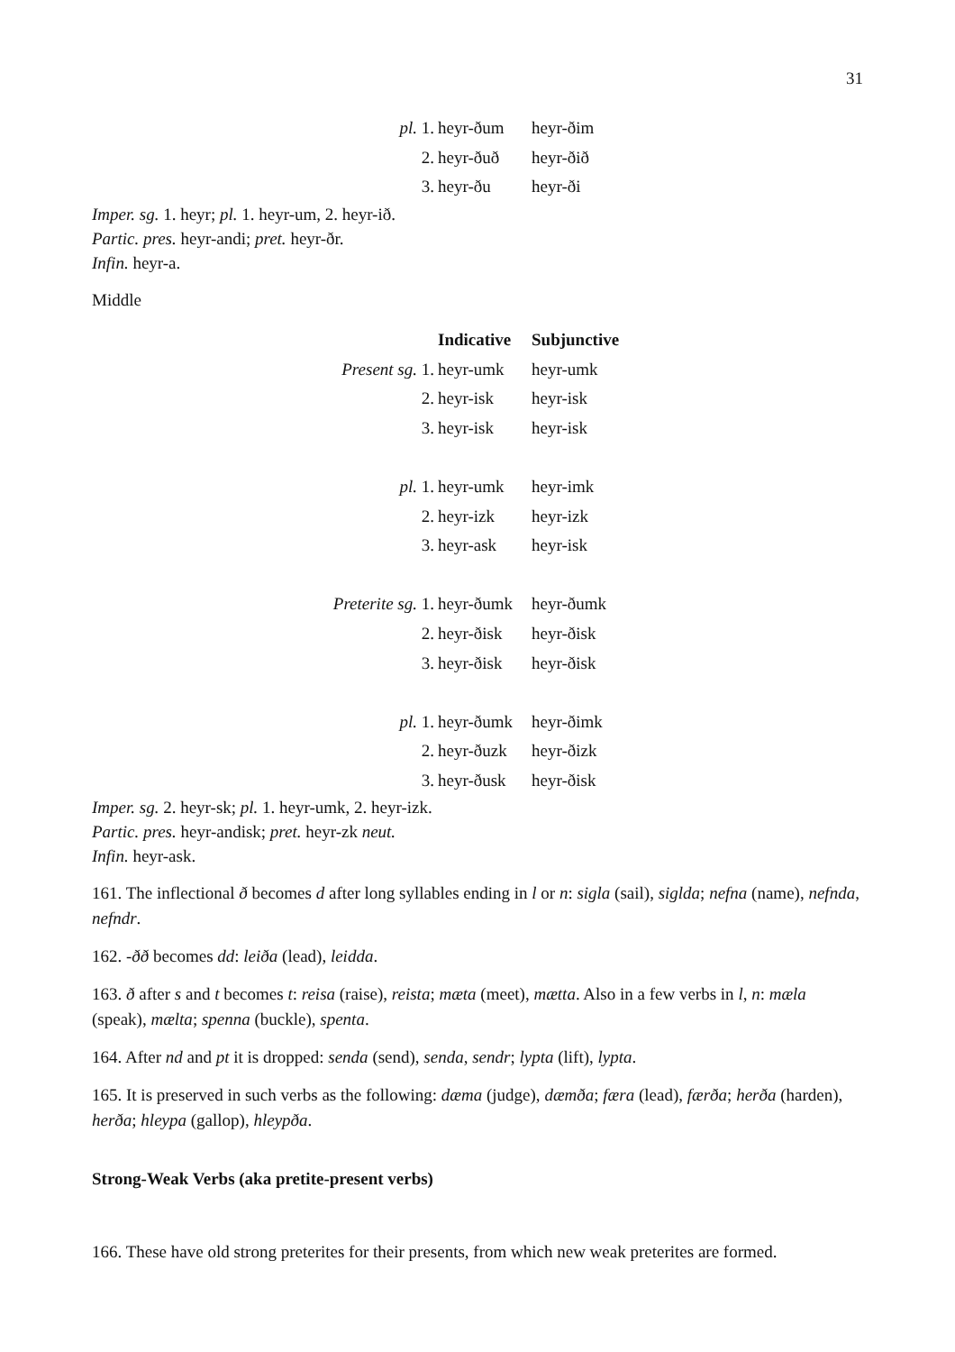31
| pl. 1. | heyr-ðum | heyr-ðim |
| 2. | heyr-ðuð | heyr-ðið |
| 3. | heyr-ðu | heyr-ði |
Imper. sg. 1. heyr; pl. 1. heyr-um, 2. heyr-ið.
Partic. pres. heyr-andi; pret. heyr-ðr.
Infin. heyr-a.
Middle
| | Indicative | Subjunctive |
| Present sg. 1. | heyr-umk | heyr-umk |
| 2. | heyr-isk | heyr-isk |
| 3. | heyr-isk | heyr-isk |
| pl. 1. | heyr-umk | heyr-imk |
| 2. | heyr-izk | heyr-izk |
| 3. | heyr-ask | heyr-isk |
| Preterite sg. 1. | heyr-ðumk | heyr-ðumk |
| 2. | heyr-ðisk | heyr-ðisk |
| 3. | heyr-ðisk | heyr-ðisk |
| pl. 1. | heyr-ðumk | heyr-ðimk |
| 2. | heyr-ðuzk | heyr-ðizk |
| 3. | heyr-ðusk | heyr-ðisk |
Imper. sg. 2. heyr-sk; pl. 1. heyr-umk, 2. heyr-izk.
Partic. pres. heyr-andisk; pret. heyr-zk neut.
Infin. heyr-ask.
161. The inflectional ð becomes d after long syllables ending in l or n: sigla (sail), siglda; nefna (name), nefnda, nefndr.
162. -ðð becomes dd: leiða (lead), leidda.
163. ð after s and t becomes t: reisa (raise), reista; mæta (meet), mætta. Also in a few verbs in l, n: mæla (speak), mælta; spenna (buckle), spenta.
164. After nd and pt it is dropped: senda (send), senda, sendr; lypta (lift), lypta.
165. It is preserved in such verbs as the following: dæma (judge), dæmða; færa (lead), færða; herða (harden), herða; hleypa (gallop), hleypða.
Strong-Weak Verbs (aka pretite-present verbs)
166. These have old strong preterites for their presents, from which new weak preterites are formed.